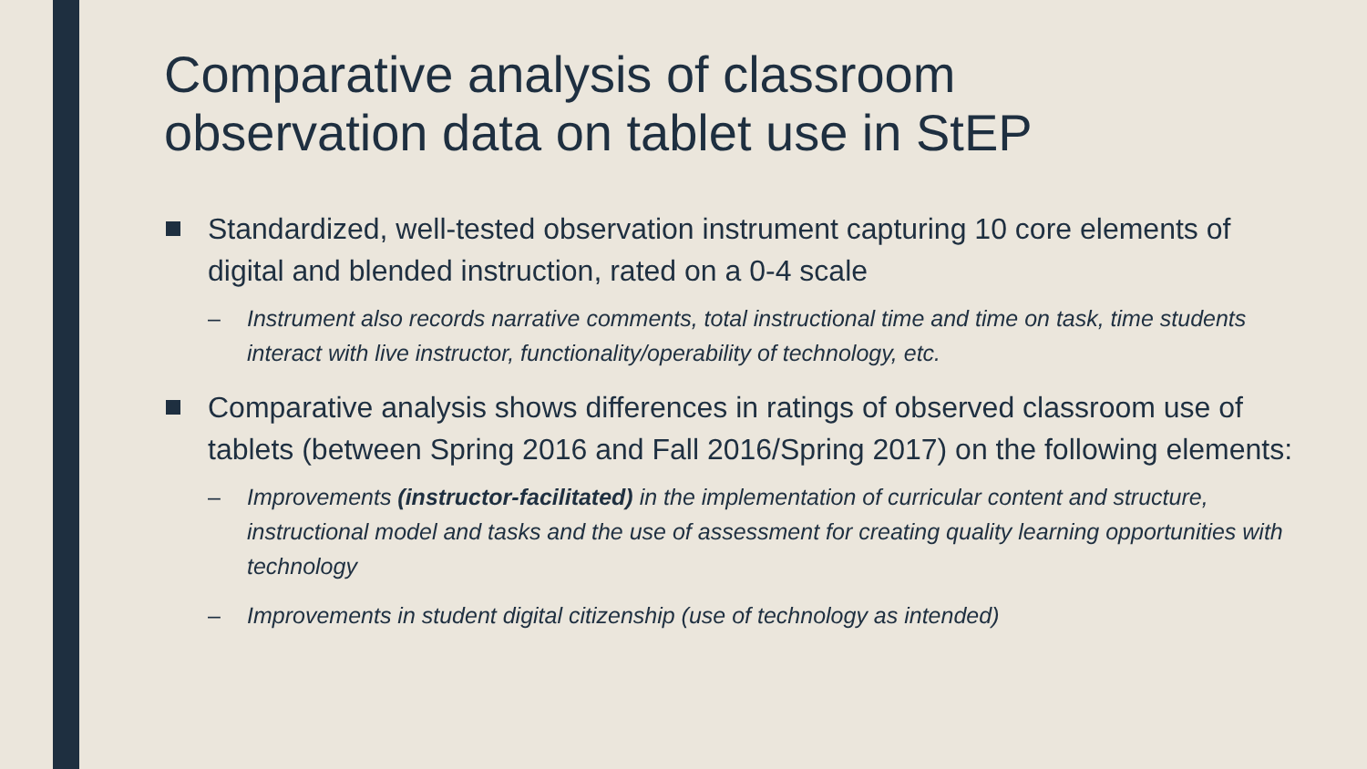Comparative analysis of classroom observation data on tablet use in StEP
Standardized, well-tested observation instrument capturing 10 core elements of digital and blended instruction, rated on a 0-4 scale
– Instrument also records narrative comments, total instructional time and time on task, time students interact with live instructor, functionality/operability of technology, etc.
Comparative analysis shows differences in ratings of observed classroom use of tablets (between Spring 2016 and Fall 2016/Spring 2017) on the following elements:
– Improvements (instructor-facilitated) in the implementation of curricular content and structure, instructional model and tasks and the use of assessment for creating quality learning opportunities with technology
– Improvements in student digital citizenship (use of technology as intended)